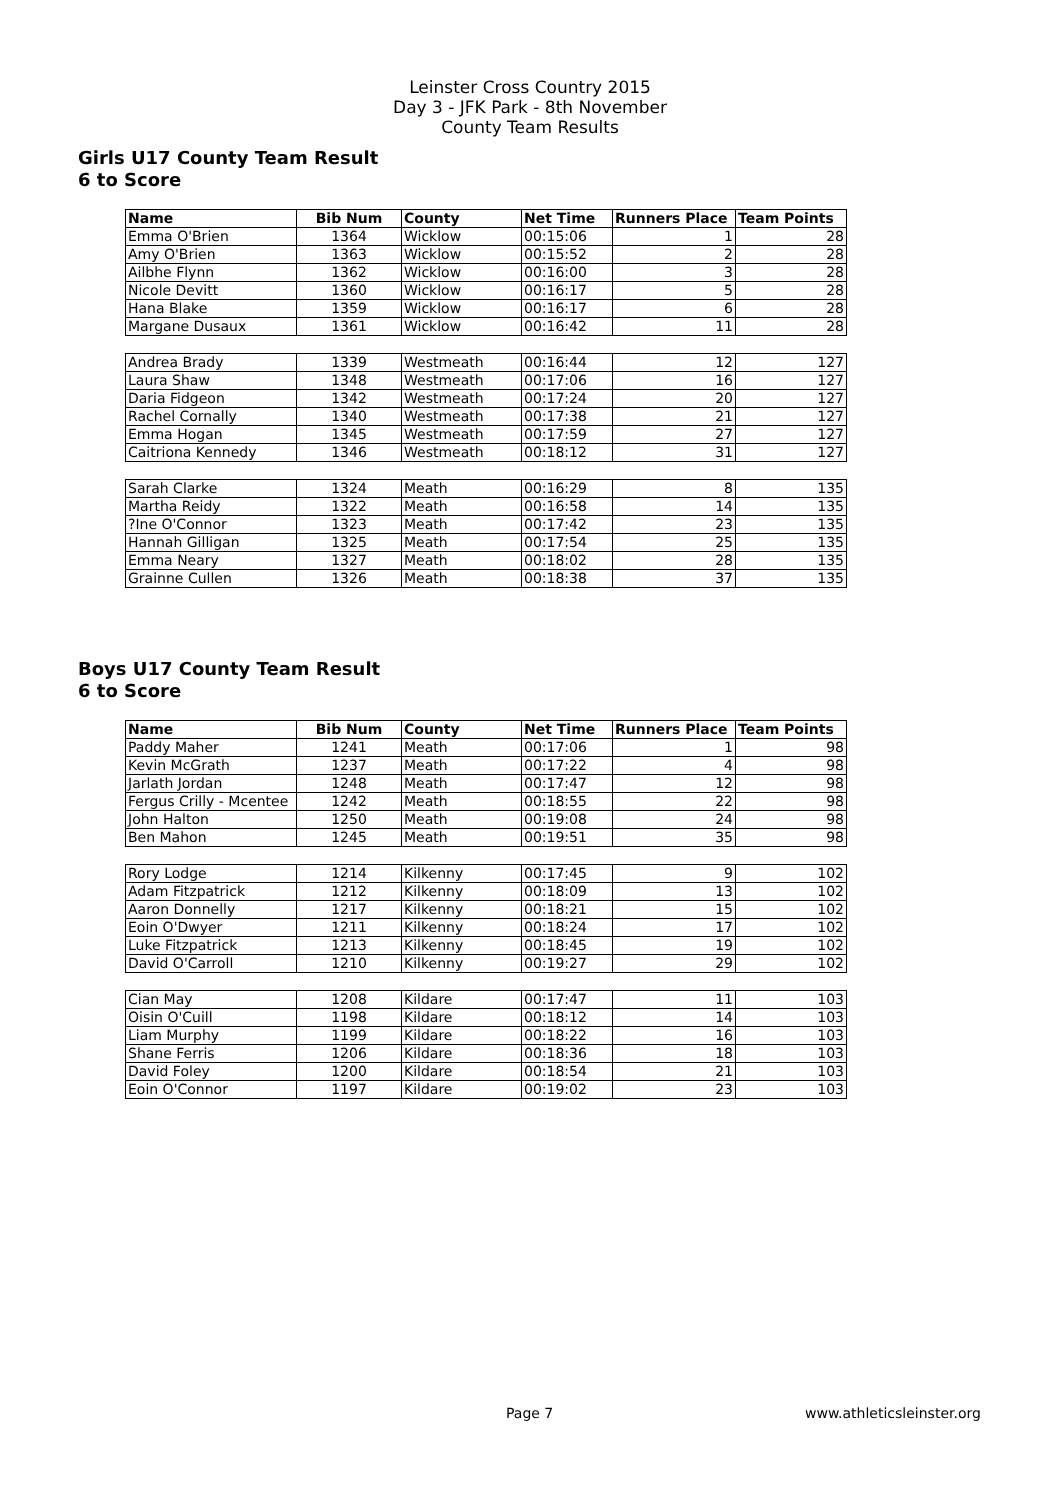Leinster Cross Country 2015
Day 3 - JFK Park - 8th November
County Team Results
Girls U17 County Team Result
6 to Score
| Name | Bib Num | County | Net Time | Runners Place | Team Points |
| --- | --- | --- | --- | --- | --- |
| Emma O'Brien | 1364 | Wicklow | 00:15:06 | 1 | 28 |
| Amy O'Brien | 1363 | Wicklow | 00:15:52 | 2 | 28 |
| Ailbhe Flynn | 1362 | Wicklow | 00:16:00 | 3 | 28 |
| Nicole Devitt | 1360 | Wicklow | 00:16:17 | 5 | 28 |
| Hana Blake | 1359 | Wicklow | 00:16:17 | 6 | 28 |
| Margane Dusaux | 1361 | Wicklow | 00:16:42 | 11 | 28 |
| Andrea Brady | 1339 | Westmeath | 00:16:44 | 12 | 127 |
| Laura Shaw | 1348 | Westmeath | 00:17:06 | 16 | 127 |
| Daria Fidgeon | 1342 | Westmeath | 00:17:24 | 20 | 127 |
| Rachel Cornally | 1340 | Westmeath | 00:17:38 | 21 | 127 |
| Emma Hogan | 1345 | Westmeath | 00:17:59 | 27 | 127 |
| Caitriona Kennedy | 1346 | Westmeath | 00:18:12 | 31 | 127 |
| Sarah Clarke | 1324 | Meath | 00:16:29 | 8 | 135 |
| Martha Reidy | 1322 | Meath | 00:16:58 | 14 | 135 |
| ?Ine O'Connor | 1323 | Meath | 00:17:42 | 23 | 135 |
| Hannah Gilligan | 1325 | Meath | 00:17:54 | 25 | 135 |
| Emma Neary | 1327 | Meath | 00:18:02 | 28 | 135 |
| Grainne Cullen | 1326 | Meath | 00:18:38 | 37 | 135 |
Boys U17 County Team Result
6 to Score
| Name | Bib Num | County | Net Time | Runners Place | Team Points |
| --- | --- | --- | --- | --- | --- |
| Paddy Maher | 1241 | Meath | 00:17:06 | 1 | 98 |
| Kevin McGrath | 1237 | Meath | 00:17:22 | 4 | 98 |
| Jarlath Jordan | 1248 | Meath | 00:17:47 | 12 | 98 |
| Fergus Crilly - Mcentee | 1242 | Meath | 00:18:55 | 22 | 98 |
| John Halton | 1250 | Meath | 00:19:08 | 24 | 98 |
| Ben Mahon | 1245 | Meath | 00:19:51 | 35 | 98 |
| Rory Lodge | 1214 | Kilkenny | 00:17:45 | 9 | 102 |
| Adam Fitzpatrick | 1212 | Kilkenny | 00:18:09 | 13 | 102 |
| Aaron Donnelly | 1217 | Kilkenny | 00:18:21 | 15 | 102 |
| Eoin O'Dwyer | 1211 | Kilkenny | 00:18:24 | 17 | 102 |
| Luke Fitzpatrick | 1213 | Kilkenny | 00:18:45 | 19 | 102 |
| David O'Carroll | 1210 | Kilkenny | 00:19:27 | 29 | 102 |
| Cian May | 1208 | Kildare | 00:17:47 | 11 | 103 |
| Oisin O'Cuill | 1198 | Kildare | 00:18:12 | 14 | 103 |
| Liam Murphy | 1199 | Kildare | 00:18:22 | 16 | 103 |
| Shane Ferris | 1206 | Kildare | 00:18:36 | 18 | 103 |
| David Foley | 1200 | Kildare | 00:18:54 | 21 | 103 |
| Eoin O'Connor | 1197 | Kildare | 00:19:02 | 23 | 103 |
Page 7 www.athleticsleinster.org